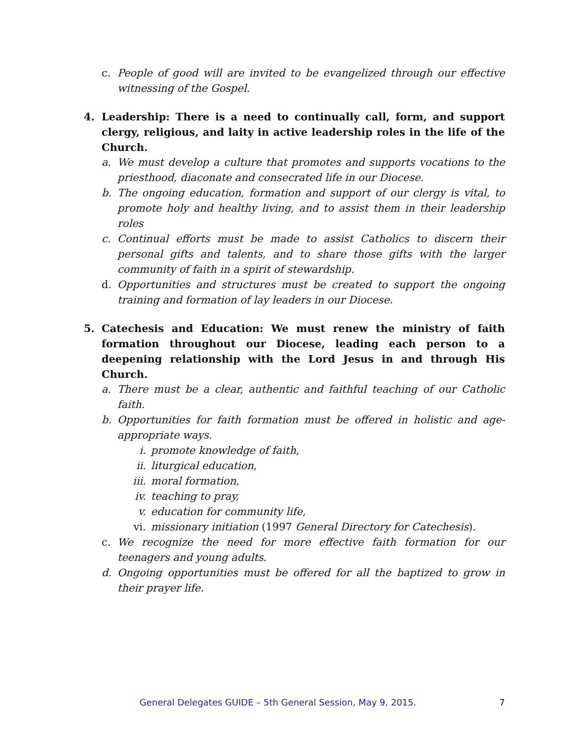c. People of good will are invited to be evangelized through our effective witnessing of the Gospel.
4. Leadership: There is a need to continually call, form, and support clergy, religious, and laity in active leadership roles in the life of the Church.
a. We must develop a culture that promotes and supports vocations to the priesthood, diaconate and consecrated life in our Diocese.
b. The ongoing education, formation and support of our clergy is vital, to promote holy and healthy living, and to assist them in their leadership roles
c. Continual efforts must be made to assist Catholics to discern their personal gifts and talents, and to share those gifts with the larger community of faith in a spirit of stewardship.
d. Opportunities and structures must be created to support the ongoing training and formation of lay leaders in our Diocese.
5. Catechesis and Education: We must renew the ministry of faith formation throughout our Diocese, leading each person to a deepening relationship with the Lord Jesus in and through His Church.
a. There must be a clear, authentic and faithful teaching of our Catholic faith.
b. Opportunities for faith formation must be offered in holistic and age-appropriate ways.
i. promote knowledge of faith,
ii. liturgical education,
iii. moral formation,
iv. teaching to pray,
v. education for community life,
vi. missionary initiation (1997 General Directory for Catechesis).
c. We recognize the need for more effective faith formation for our teenagers and young adults.
d. Ongoing opportunities must be offered for all the baptized to grow in their prayer life.
General Delegates GUIDE – 5th General Session, May 9, 2015. 7